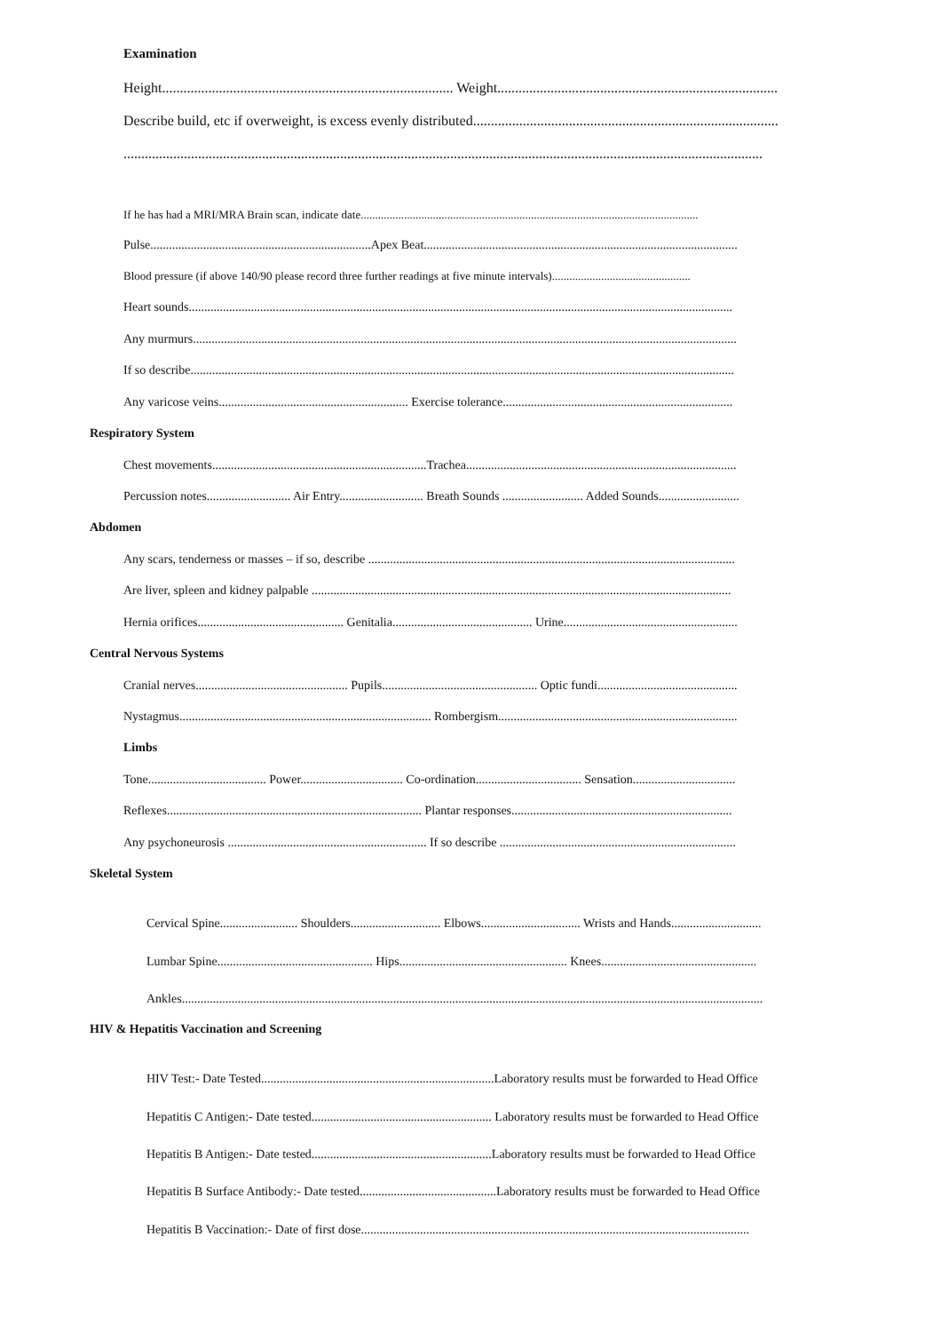Examination
Height.................................................................................. Weight...............................................................................
Describe build, etc if overweight, is excess evenly distributed......................................................................................
....................................................................................................................................................................................
If he has had a MRI/MRA Brain scan, indicate date.....................................................................................................................
Pulse.......................................................................Apex Beat.....................................................................................................
Blood pressure (if above 140/90 please record three further readings at five minute intervals)................................................
Heart sounds...............................................................................................................................................................................
Any murmurs...............................................................................................................................................................................
If so describe...............................................................................................................................................................................
Any varicose veins............................................................. Exercise tolerance..........................................................................
Respiratory System
Chest movements.....................................................................Trachea.......................................................................................
Percussion notes........................... Air Entry........................... Breath Sounds .......................... Added Sounds..........................
Abdomen
Any scars, tenderness or masses – if so, describe ......................................................................................................................
Are liver, spleen and kidney palpable .......................................................................................................................................
Hernia orifices............................................... Genitalia............................................. Urine........................................................
Central Nervous Systems
Cranial nerves................................................. Pupils.................................................. Optic fundi.............................................
Nystagmus................................................................................. Rombergism.............................................................................
Limbs
Tone...................................... Power................................. Co-ordination.................................. Sensation.................................
Reflexes.................................................................................. Plantar responses.......................................................................
Any psychoneurosis ................................................................ If so describe ............................................................................
Skeletal System
Cervical Spine......................... Shoulders............................. Elbows................................ Wrists and Hands.............................
Lumbar Spine.................................................. Hips...................................................... Knees..................................................
Ankles...........................................................................................................................................................................................
HIV & Hepatitis Vaccination and Screening
HIV Test:- Date Tested...........................................................................Laboratory results must be forwarded to Head Office
Hepatitis C Antigen:- Date tested.......................................................... Laboratory results must be forwarded to Head Office
Hepatitis B Antigen:- Date tested..........................................................Laboratory results must be forwarded to Head Office
Hepatitis B Surface Antibody:- Date tested............................................Laboratory results must be forwarded to Head Office
Hepatitis B Vaccination:- Date of first dose.............................................................................................................................